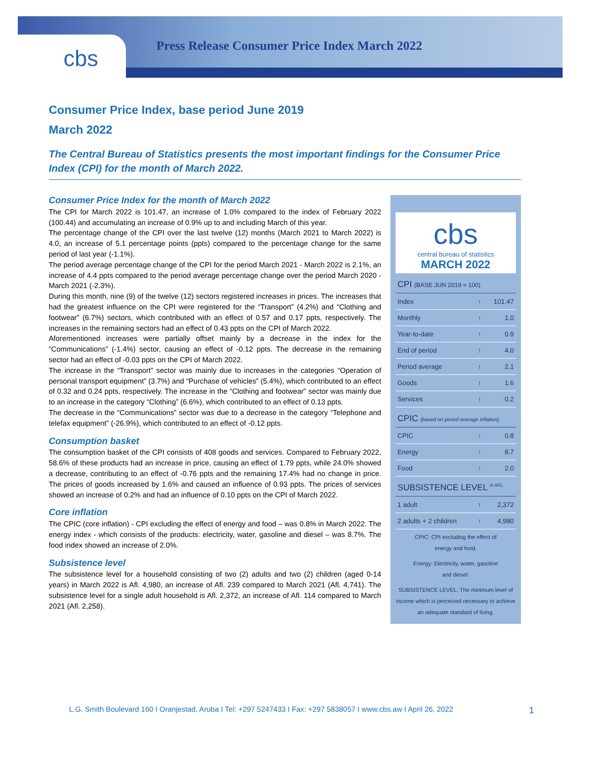cbs
Press Release Consumer Price Index March 2022
Consumer Price Index, base period June 2019
March 2022
The Central Bureau of Statistics presents the most important findings for the Consumer Price Index (CPI) for the month of March 2022.
Consumer Price Index for the month of March 2022
The CPI for March 2022 is 101.47, an increase of 1.0% compared to the index of February 2022 (100.44) and accumulating an increase of 0.9% up to and including March of this year.
The percentage change of the CPI over the last twelve (12) months (March 2021 to March 2022) is 4.0, an increase of 5.1 percentage points (ppts) compared to the percentage change for the same period of last year (-1.1%).
The period average percentage change of the CPI for the period March 2021 - March 2022 is 2.1%, an increase of 4.4 ppts compared to the period average percentage change over the period March 2020 - March 2021 (-2.3%).
During this month, nine (9) of the twelve (12) sectors registered increases in prices. The increases that had the greatest influence on the CPI were registered for the “Transport” (4.2%) and “Clothing and footwear” (6.7%) sectors, which contributed with an effect of 0.57 and 0.17 ppts, respectively. The increases in the remaining sectors had an effect of 0.43 ppts on the CPI of March 2022.
Aforementioned increases were partially offset mainly by a decrease in the index for the “Communications” (-1.4%) sector, causing an effect of -0.12 ppts. The decrease in the remaining sector had an effect of -0.03 ppts on the CPI of March 2022.
The increase in the “Transport” sector was mainly due to increases in the categories “Operation of personal transport equipment” (3.7%) and “Purchase of vehicles” (5.4%), which contributed to an effect of 0.32 and 0.24 ppts, respectively. The increase in the “Clothing and footwear” sector was mainly due to an increase in the category “Clothing” (6.6%), which contributed to an effect of 0.13 ppts.
The decrease in the “Communications” sector was due to a decrease in the category “Telephone and telefax equipment” (-26.9%), which contributed to an effect of -0.12 ppts.
Consumption basket
The consumption basket of the CPI consists of 408 goods and services. Compared to February 2022, 58.6% of these products had an increase in price, causing an effect of 1.79 ppts, while 24.0% showed a decrease, contributing to an effect of -0.76 ppts and the remaining 17.4% had no change in price. The prices of goods increased by 1.6% and caused an influence of 0.93 ppts. The prices of services showed an increase of 0.2% and had an influence of 0.10 ppts on the CPI of March 2022.
Core inflation
The CPIC (core inflation) - CPI excluding the effect of energy and food – was 0.8% in March 2022. The energy index - which consists of the products: electricity, water, gasoline and diesel – was 8.7%. The food index showed an increase of 2.0%.
Subsistence level
The subsistence level for a household consisting of two (2) adults and two (2) children (aged 0-14 years) in March 2022 is Afl. 4,980, an increase of Afl. 239 compared to March 2021 (Afl. 4,741). The subsistence level for a single adult household is Afl. 2,372, an increase of Afl. 114 compared to March 2021 (Afl. 2,258).
cbs
central bureau of statistics
MARCH 2022
| CPI (BASE JUN 2019 = 100) | | |
| --- | --- | --- |
| Index | ↑ | 101.47 |
| Monthly | ↑ | 1.0 |
| Year-to-date | ↑ | 0.9 |
| End of period | ↑ | 4.0 |
| Period average | ↑ | 2.1 |
| Goods | ↑ | 1.6 |
| Services | ↑ | 0.2 |
| CPIC (based on period average inflation) | | |
| CPIC | ↑ | 0.8 |
| Energy | ↑ | 8.7 |
| Food | ↑ | 2.0 |
| SUBSISTENCE LEVEL <sup>in AFL.</sup> | | |
| 1 adult | ↑ | 2,372 |
| 2 adults + 2 children | ↑ | 4,980 |
CPIC: CPI excluding the effect of
energy and food.
Energy: Electricity, water, gasoline
and diesel.
SUBSISTENCE LEVEL: The minimum level of income which is perceived necessary to achieve an adequate standard of living.
L.G. Smith Boulevard 160 I Oranjestad, Aruba I Tel: +297 5247433 I Fax: +297 5838057 I www.cbs.aw I April 26, 2022 1